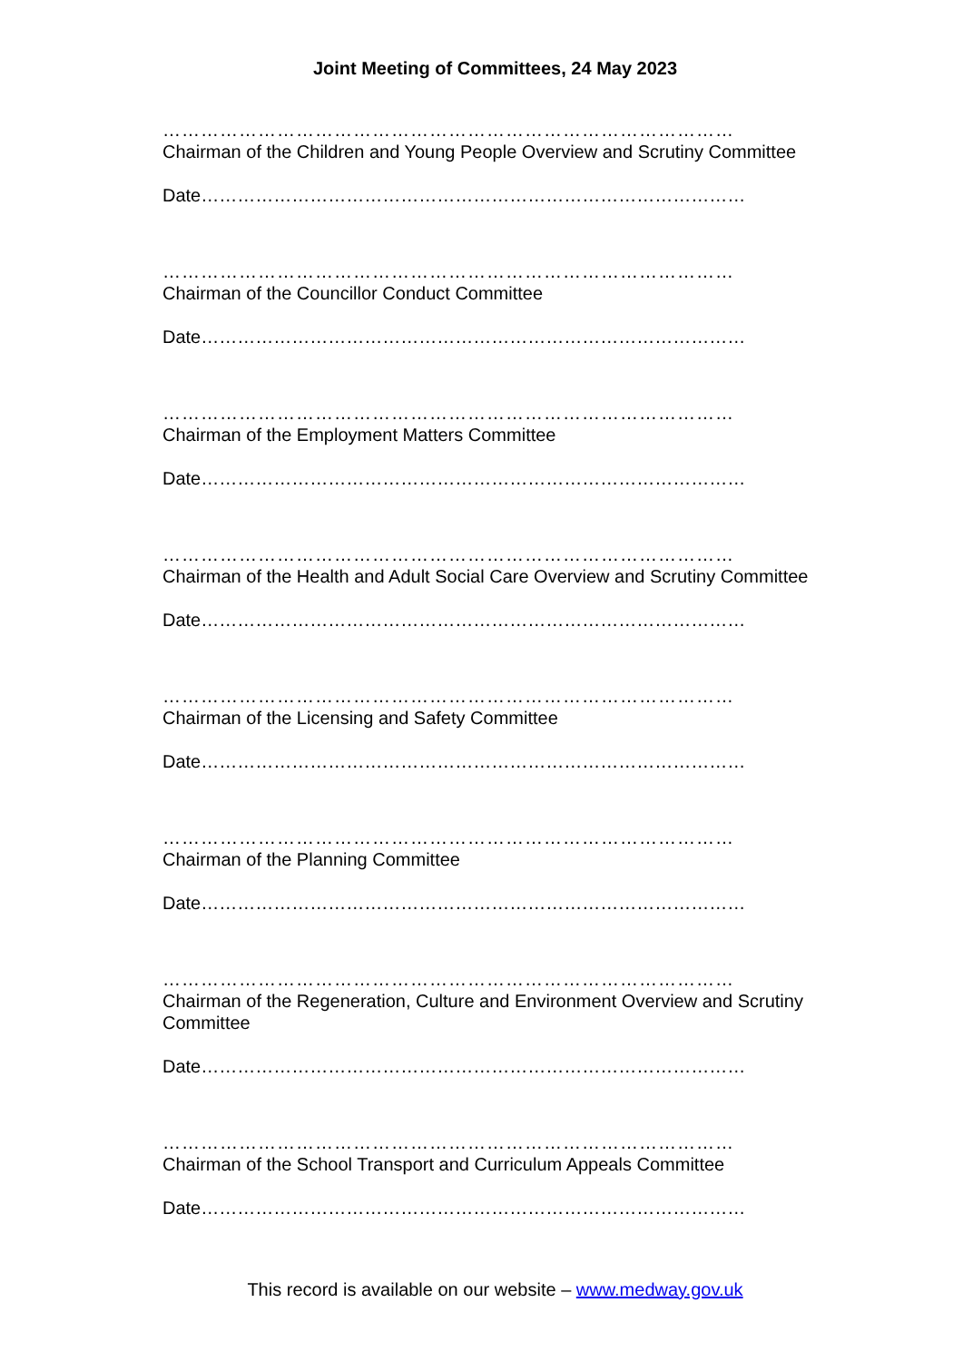Joint Meeting of Committees, 24 May 2023
………………………………………………………………………………
Chairman of the Children and Young People Overview and Scrutiny Committee
Date………………………………………………………………………………
………………………………………………………………………………
Chairman of the Councillor Conduct Committee
Date………………………………………………………………………………
………………………………………………………………………………
Chairman of the Employment Matters Committee
Date………………………………………………………………………………
………………………………………………………………………………
Chairman of the Health and Adult Social Care Overview and Scrutiny Committee
Date………………………………………………………………………………
………………………………………………………………………………
Chairman of the Licensing and Safety Committee
Date………………………………………………………………………………
………………………………………………………………………………
Chairman of the Planning Committee
Date………………………………………………………………………………
………………………………………………………………………………
Chairman of the Regeneration, Culture and Environment Overview and Scrutiny Committee
Date………………………………………………………………………………
………………………………………………………………………………
Chairman of the School Transport and Curriculum Appeals Committee
Date………………………………………………………………………………
This record is available on our website – www.medway.gov.uk